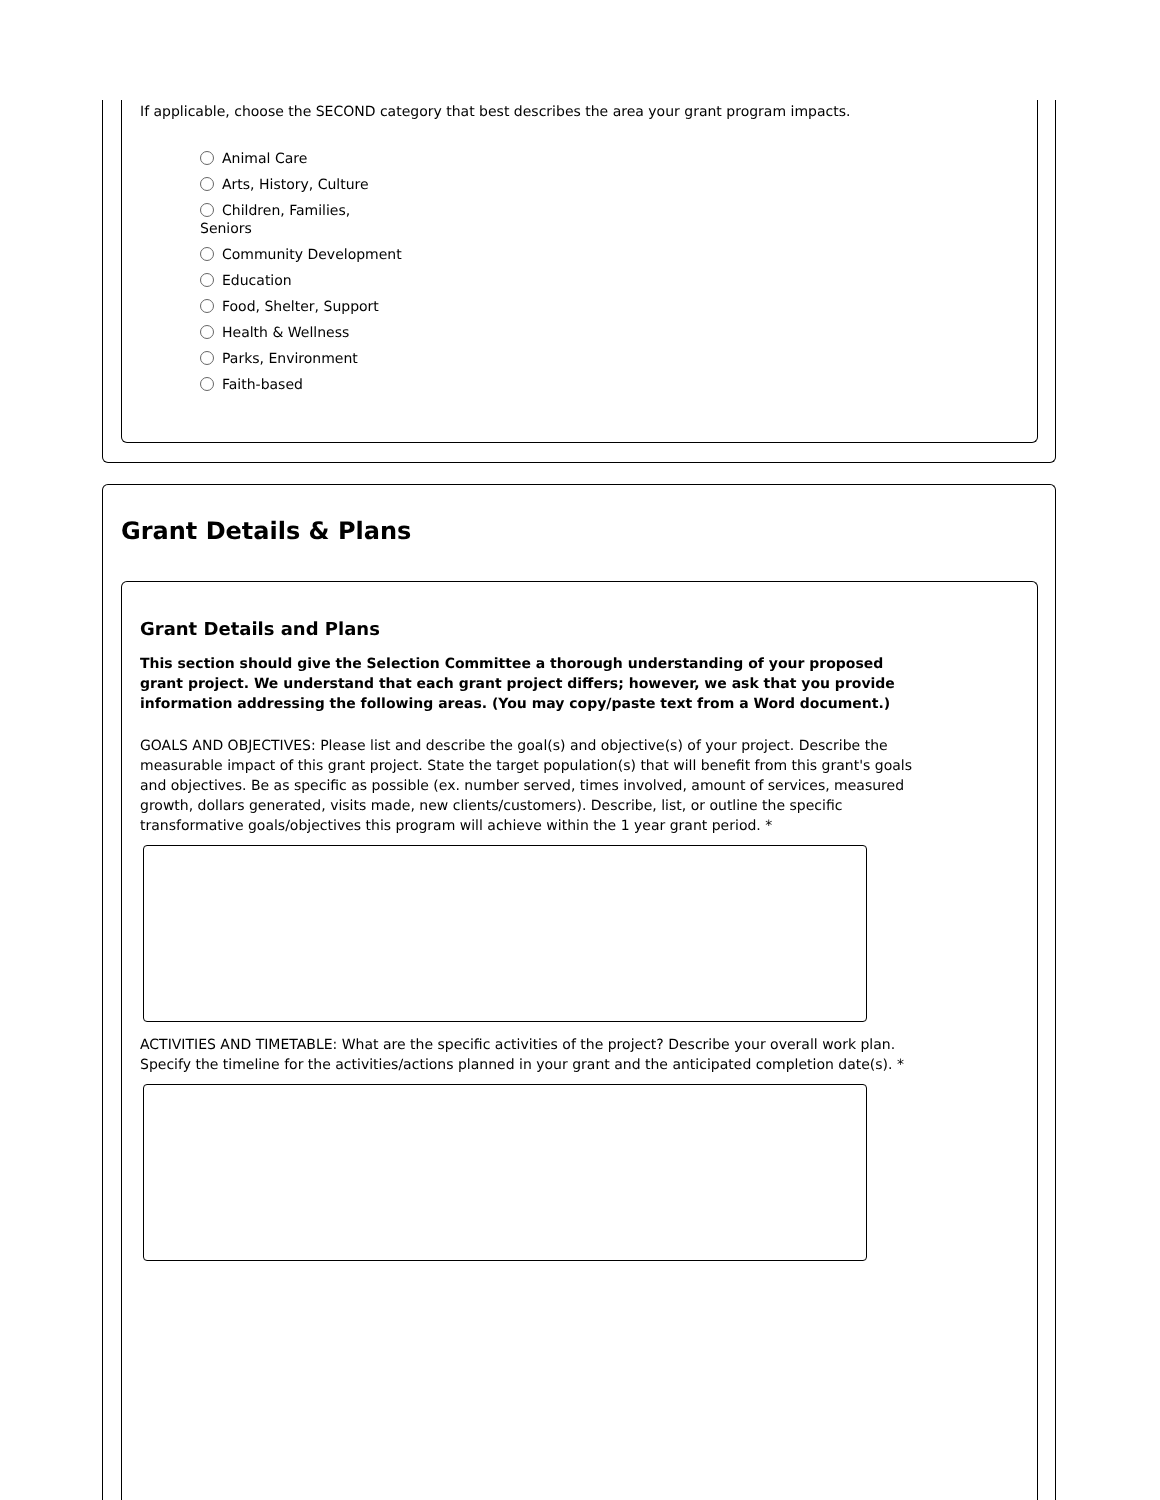If applicable, choose the SECOND category that best describes the area your grant program impacts.
Animal Care
Arts, History, Culture
Children, Families, Seniors
Community Development
Education
Food, Shelter, Support
Health & Wellness
Parks, Environment
Faith-based
Grant Details & Plans
Grant Details and Plans
This section should give the Selection Committee a thorough understanding of your proposed grant project. We understand that each grant project differs; however, we ask that you provide information addressing the following areas. (You may copy/paste text from a Word document.)
GOALS AND OBJECTIVES: Please list and describe the goal(s) and objective(s) of your project. Describe the measurable impact of this grant project. State the target population(s) that will benefit from this grant's goals and objectives. Be as specific as possible (ex. number served, times involved, amount of services, measured growth, dollars generated, visits made, new clients/customers). Describe, list, or outline the specific transformative goals/objectives this program will achieve within the 1 year grant period. *
ACTIVITIES AND TIMETABLE: What are the specific activities of the project? Describe your overall work plan. Specify the timeline for the activities/actions planned in your grant and the anticipated completion date(s). *